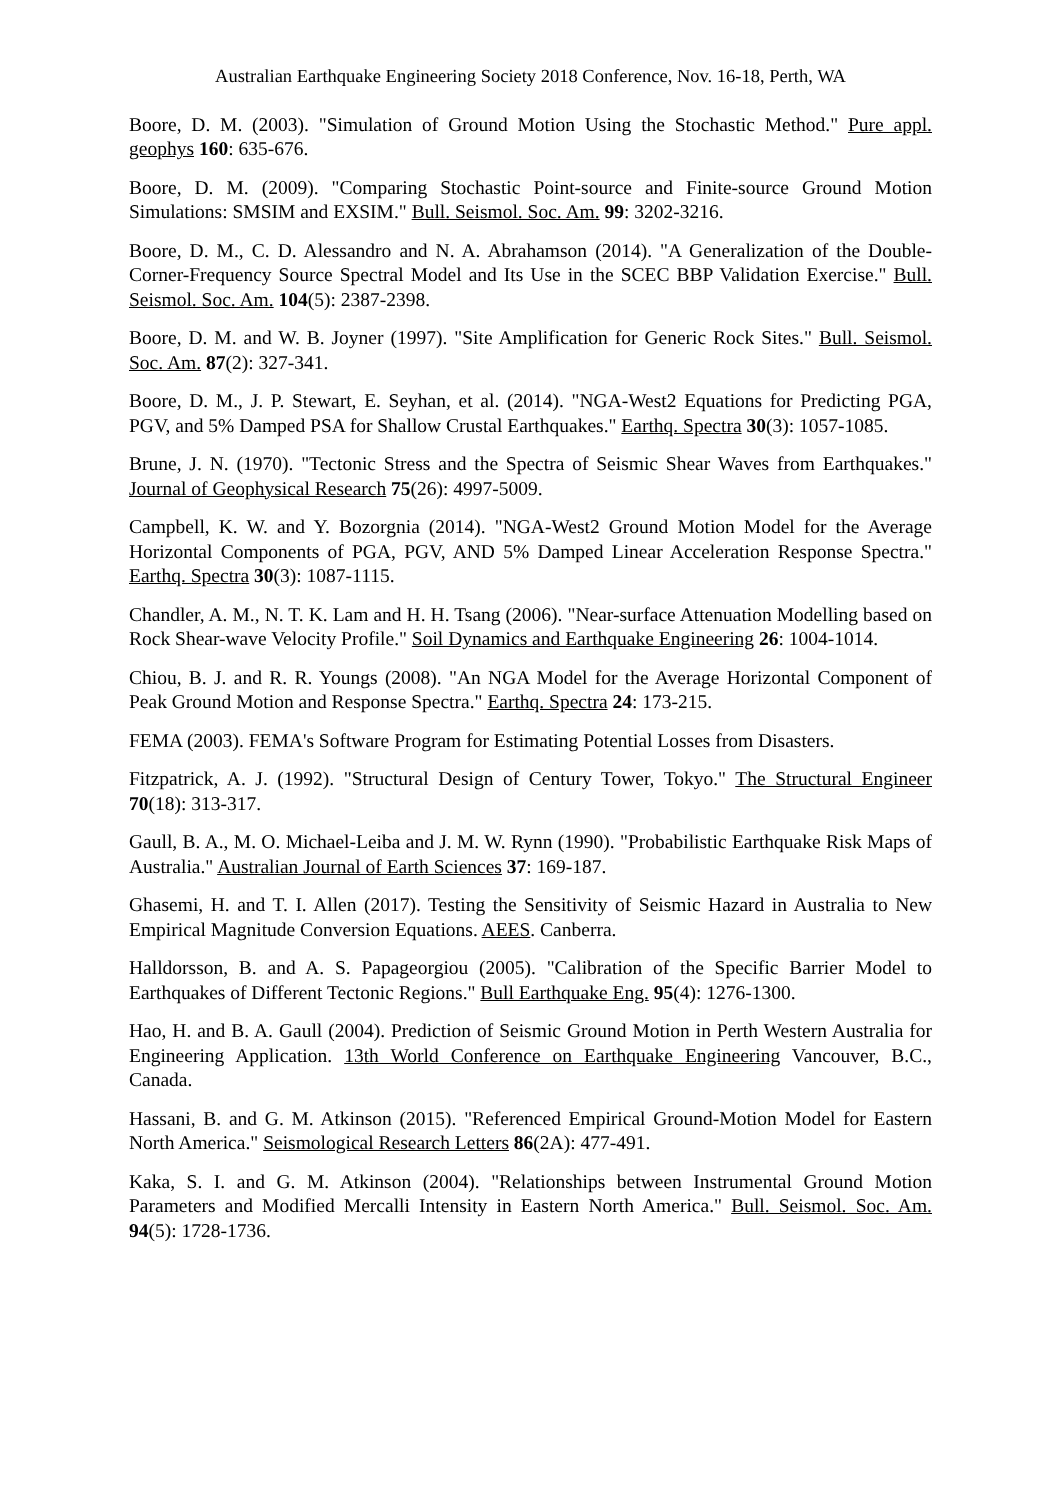Australian Earthquake Engineering Society 2018 Conference, Nov. 16-18, Perth, WA
Boore, D. M. (2003). "Simulation of Ground Motion Using the Stochastic Method." Pure appl. geophys 160: 635-676.
Boore, D. M. (2009). "Comparing Stochastic Point-source and Finite-source Ground Motion Simulations: SMSIM and EXSIM." Bull. Seismol. Soc. Am. 99: 3202-3216.
Boore, D. M., C. D. Alessandro and N. A. Abrahamson (2014). "A Generalization of the Double-Corner-Frequency Source Spectral Model and Its Use in the SCEC BBP Validation Exercise." Bull. Seismol. Soc. Am. 104(5): 2387-2398.
Boore, D. M. and W. B. Joyner (1997). "Site Amplification for Generic Rock Sites." Bull. Seismol. Soc. Am. 87(2): 327-341.
Boore, D. M., J. P. Stewart, E. Seyhan, et al. (2014). "NGA-West2 Equations for Predicting PGA, PGV, and 5% Damped PSA for Shallow Crustal Earthquakes." Earthq. Spectra 30(3): 1057-1085.
Brune, J. N. (1970). "Tectonic Stress and the Spectra of Seismic Shear Waves from Earthquakes." Journal of Geophysical Research 75(26): 4997-5009.
Campbell, K. W. and Y. Bozorgnia (2014). "NGA-West2 Ground Motion Model for the Average Horizontal Components of PGA, PGV, AND 5% Damped Linear Acceleration Response Spectra." Earthq. Spectra 30(3): 1087-1115.
Chandler, A. M., N. T. K. Lam and H. H. Tsang (2006). "Near-surface Attenuation Modelling based on Rock Shear-wave Velocity Profile." Soil Dynamics and Earthquake Engineering 26: 1004-1014.
Chiou, B. J. and R. R. Youngs (2008). "An NGA Model for the Average Horizontal Component of Peak Ground Motion and Response Spectra." Earthq. Spectra 24: 173-215.
FEMA (2003). FEMA's Software Program for Estimating Potential Losses from Disasters.
Fitzpatrick, A. J. (1992). "Structural Design of Century Tower, Tokyo." The Structural Engineer 70(18): 313-317.
Gaull, B. A., M. O. Michael-Leiba and J. M. W. Rynn (1990). "Probabilistic Earthquake Risk Maps of Australia." Australian Journal of Earth Sciences 37: 169-187.
Ghasemi, H. and T. I. Allen (2017). Testing the Sensitivity of Seismic Hazard in Australia to New Empirical Magnitude Conversion Equations. AEES. Canberra.
Halldorsson, B. and A. S. Papageorgiou (2005). "Calibration of the Specific Barrier Model to Earthquakes of Different Tectonic Regions." Bull Earthquake Eng. 95(4): 1276-1300.
Hao, H. and B. A. Gaull (2004). Prediction of Seismic Ground Motion in Perth Western Australia for Engineering Application. 13th World Conference on Earthquake Engineering Vancouver, B.C., Canada.
Hassani, B. and G. M. Atkinson (2015). "Referenced Empirical Ground-Motion Model for Eastern North America." Seismological Research Letters 86(2A): 477-491.
Kaka, S. I. and G. M. Atkinson (2004). "Relationships between Instrumental Ground Motion Parameters and Modified Mercalli Intensity in Eastern North America." Bull. Seismol. Soc. Am. 94(5): 1728-1736.